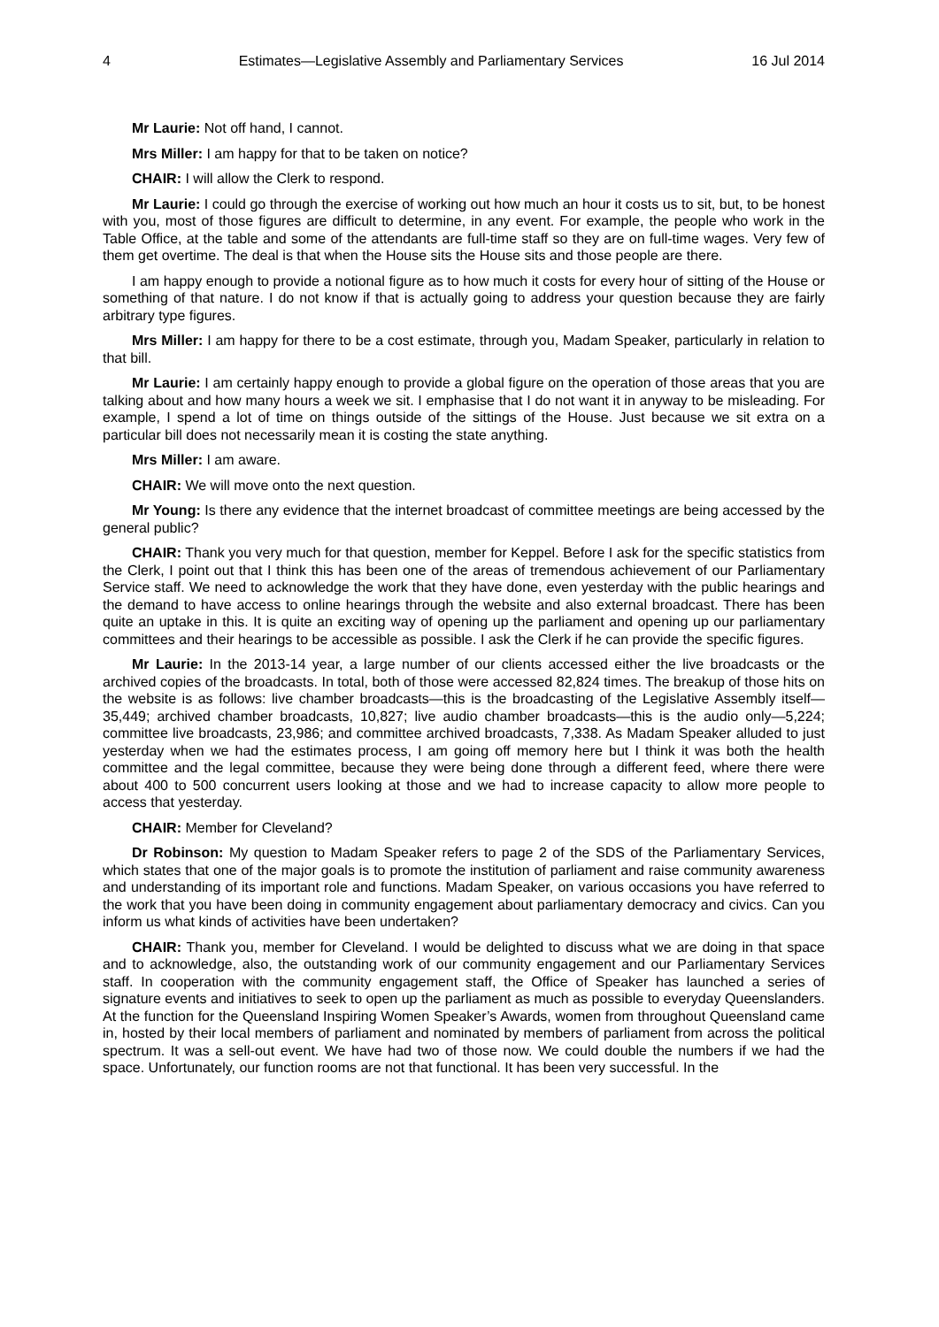4 Estimates—Legislative Assembly and Parliamentary Services 16 Jul 2014
Mr Laurie: Not off hand, I cannot.
Mrs Miller: I am happy for that to be taken on notice?
CHAIR: I will allow the Clerk to respond.
Mr Laurie: I could go through the exercise of working out how much an hour it costs us to sit, but, to be honest with you, most of those figures are difficult to determine, in any event. For example, the people who work in the Table Office, at the table and some of the attendants are full-time staff so they are on full-time wages. Very few of them get overtime. The deal is that when the House sits the House sits and those people are there.
I am happy enough to provide a notional figure as to how much it costs for every hour of sitting of the House or something of that nature. I do not know if that is actually going to address your question because they are fairly arbitrary type figures.
Mrs Miller: I am happy for there to be a cost estimate, through you, Madam Speaker, particularly in relation to that bill.
Mr Laurie: I am certainly happy enough to provide a global figure on the operation of those areas that you are talking about and how many hours a week we sit. I emphasise that I do not want it in anyway to be misleading. For example, I spend a lot of time on things outside of the sittings of the House. Just because we sit extra on a particular bill does not necessarily mean it is costing the state anything.
Mrs Miller: I am aware.
CHAIR: We will move onto the next question.
Mr Young: Is there any evidence that the internet broadcast of committee meetings are being accessed by the general public?
CHAIR: Thank you very much for that question, member for Keppel. Before I ask for the specific statistics from the Clerk, I point out that I think this has been one of the areas of tremendous achievement of our Parliamentary Service staff. We need to acknowledge the work that they have done, even yesterday with the public hearings and the demand to have access to online hearings through the website and also external broadcast. There has been quite an uptake in this. It is quite an exciting way of opening up the parliament and opening up our parliamentary committees and their hearings to be accessible as possible. I ask the Clerk if he can provide the specific figures.
Mr Laurie: In the 2013-14 year, a large number of our clients accessed either the live broadcasts or the archived copies of the broadcasts. In total, both of those were accessed 82,824 times. The breakup of those hits on the website is as follows: live chamber broadcasts—this is the broadcasting of the Legislative Assembly itself—35,449; archived chamber broadcasts, 10,827; live audio chamber broadcasts—this is the audio only—5,224; committee live broadcasts, 23,986; and committee archived broadcasts, 7,338. As Madam Speaker alluded to just yesterday when we had the estimates process, I am going off memory here but I think it was both the health committee and the legal committee, because they were being done through a different feed, where there were about 400 to 500 concurrent users looking at those and we had to increase capacity to allow more people to access that yesterday.
CHAIR: Member for Cleveland?
Dr Robinson: My question to Madam Speaker refers to page 2 of the SDS of the Parliamentary Services, which states that one of the major goals is to promote the institution of parliament and raise community awareness and understanding of its important role and functions. Madam Speaker, on various occasions you have referred to the work that you have been doing in community engagement about parliamentary democracy and civics. Can you inform us what kinds of activities have been undertaken?
CHAIR: Thank you, member for Cleveland. I would be delighted to discuss what we are doing in that space and to acknowledge, also, the outstanding work of our community engagement and our Parliamentary Services staff. In cooperation with the community engagement staff, the Office of Speaker has launched a series of signature events and initiatives to seek to open up the parliament as much as possible to everyday Queenslanders. At the function for the Queensland Inspiring Women Speaker’s Awards, women from throughout Queensland came in, hosted by their local members of parliament and nominated by members of parliament from across the political spectrum. It was a sell-out event. We have had two of those now. We could double the numbers if we had the space. Unfortunately, our function rooms are not that functional. It has been very successful. In the